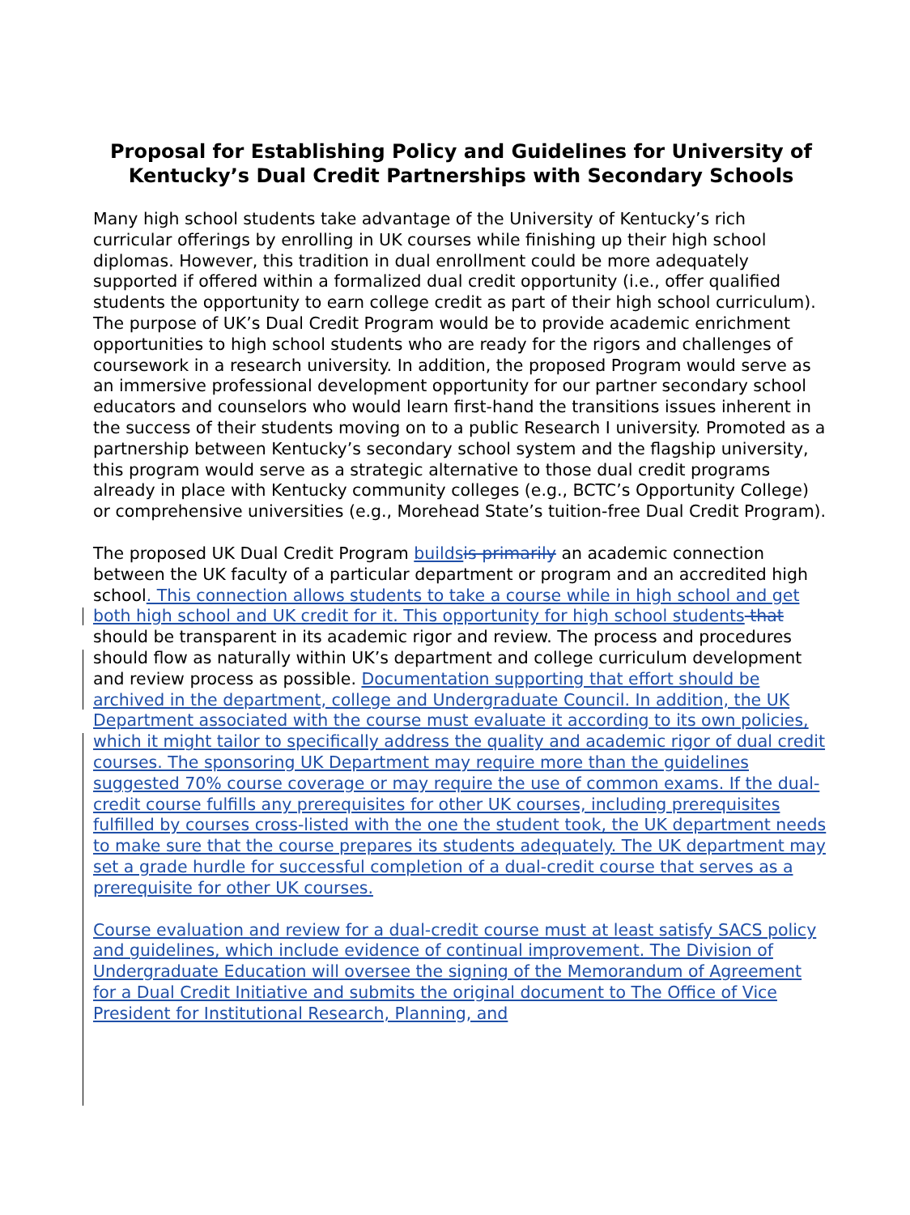Proposal for Establishing Policy and Guidelines for University of Kentucky’s Dual Credit Partnerships with Secondary Schools
Many high school students take advantage of the University of Kentucky’s rich curricular offerings by enrolling in UK courses while finishing up their high school diplomas. However, this tradition in dual enrollment could be more adequately supported if offered within a formalized dual credit opportunity (i.e., offer qualified students the opportunity to earn college credit as part of their high school curriculum). The purpose of UK’s Dual Credit Program would be to provide academic enrichment opportunities to high school students who are ready for the rigors and challenges of coursework in a research university. In addition, the proposed Program would serve as an immersive professional development opportunity for our partner secondary school educators and counselors who would learn first-hand the transitions issues inherent in the success of their students moving on to a public Research I university. Promoted as a partnership between Kentucky’s secondary school system and the flagship university, this program would serve as a strategic alternative to those dual credit programs already in place with Kentucky community colleges (e.g., BCTC’s Opportunity College) or comprehensive universities (e.g., Morehead State’s tuition-free Dual Credit Program).
The proposed UK Dual Credit Program builds is primarily an academic connection between the UK faculty of a particular department or program and an accredited high school. This connection allows students to take a course while in high school and get both high school and UK credit for it. This opportunity for high school students that should be transparent in its academic rigor and review. The process and procedures should flow as naturally within UK’s department and college curriculum development and review process as possible. Documentation supporting that effort should be archived in the department, college and Undergraduate Council. In addition, the UK Department associated with the course must evaluate it according to its own policies, which it might tailor to specifically address the quality and academic rigor of dual credit courses. The sponsoring UK Department may require more than the guidelines suggested 70% course coverage or may require the use of common exams. If the dual-credit course fulfills any prerequisites for other UK courses, including prerequisites fulfilled by courses cross-listed with the one the student took, the UK department needs to make sure that the course prepares its students adequately. The UK department may set a grade hurdle for successful completion of a dual-credit course that serves as a prerequisite for other UK courses.
Course evaluation and review for a dual-credit course must at least satisfy SACS policy and guidelines, which include evidence of continual improvement. The Division of Undergraduate Education will oversee the signing of the Memorandum of Agreement for a Dual Credit Initiative and submits the original document to The Office of Vice President for Institutional Research, Planning, and